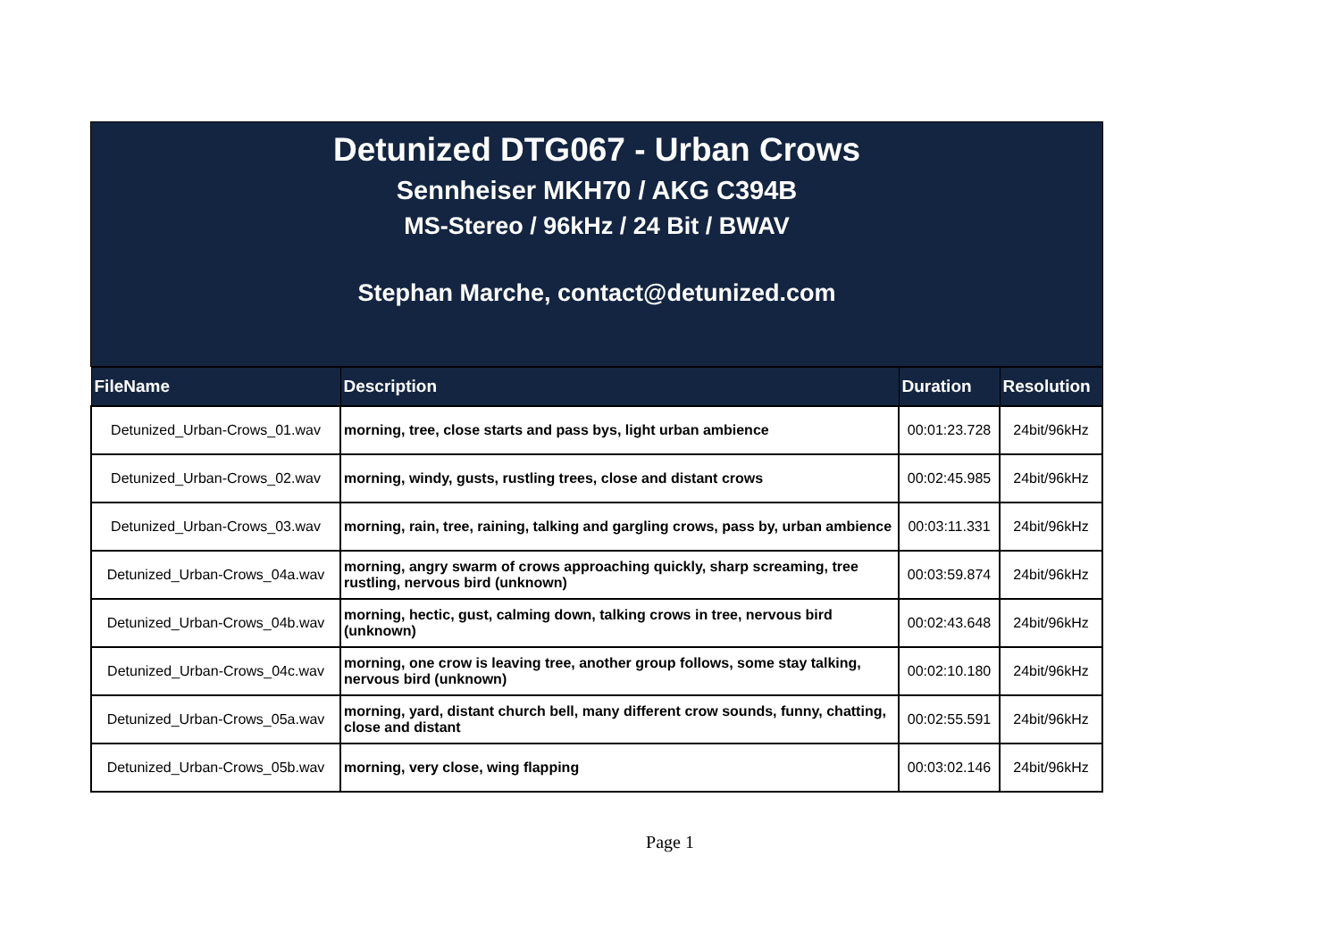Detunized DTG067 - Urban Crows
Sennheiser MKH70 / AKG C394B
MS-Stereo / 96kHz / 24 Bit / BWAV
Stephan Marche, contact@detunized.com
| FileName | Description | Duration | Resolution |
| --- | --- | --- | --- |
| Detunized_Urban-Crows_01.wav | morning, tree, close starts and pass bys, light urban ambience | 00:01:23.728 | 24bit/96kHz |
| Detunized_Urban-Crows_02.wav | morning, windy, gusts, rustling trees, close and distant crows | 00:02:45.985 | 24bit/96kHz |
| Detunized_Urban-Crows_03.wav | morning, rain, tree, raining, talking and gargling crows, pass by, urban ambience | 00:03:11.331 | 24bit/96kHz |
| Detunized_Urban-Crows_04a.wav | morning, angry swarm of crows approaching quickly, sharp screaming, tree rustling, nervous bird (unknown) | 00:03:59.874 | 24bit/96kHz |
| Detunized_Urban-Crows_04b.wav | morning, hectic, gust, calming down, talking crows in tree, nervous bird (unknown) | 00:02:43.648 | 24bit/96kHz |
| Detunized_Urban-Crows_04c.wav | morning, one crow is leaving tree, another group follows, some stay talking, nervous bird (unknown) | 00:02:10.180 | 24bit/96kHz |
| Detunized_Urban-Crows_05a.wav | morning, yard, distant church bell, many different crow sounds, funny, chatting, close and distant | 00:02:55.591 | 24bit/96kHz |
| Detunized_Urban-Crows_05b.wav | morning, very close, wing flapping | 00:03:02.146 | 24bit/96kHz |
Page 1